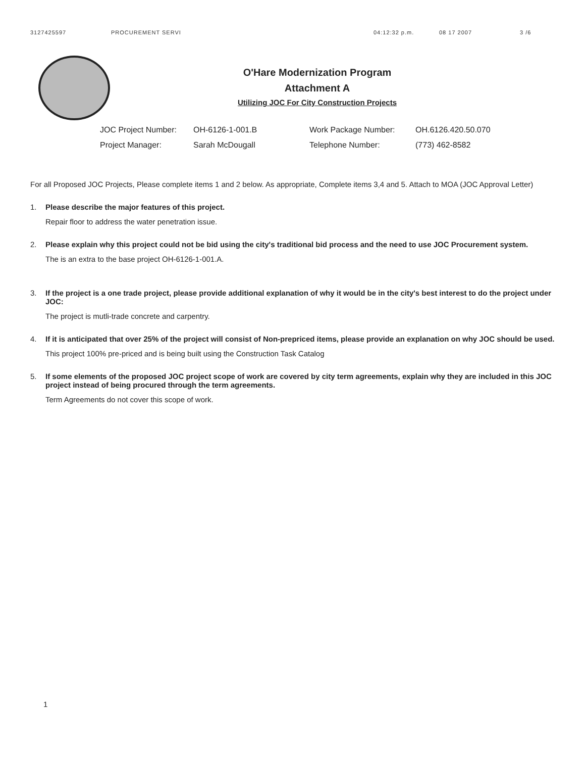3127425597 PROCUREMENT SERVI 04:12:32 p.m. 08 17 2007 3 /6
O'Hare Modernization Program
Attachment A
Utilizing JOC For City Construction Projects
JOC Project Number: OH-6126-1-001.B Work Package Number: OH.6126.420.50.070 Project Manager: Sarah McDougall Telephone Number: (773) 462-8582
For all Proposed JOC Projects, Please complete items 1 and 2 below. As appropriate, Complete items 3,4 and 5. Attach to MOA (JOC Approval Letter)
1. Please describe the major features of this project.
Repair floor to address the water penetration issue.
2. Please explain why this project could not be bid using the city's traditional bid process and the need to use JOC Procurement system.
The is an extra to the base project OH-6126-1-001.A.
3. If the project is a one trade project, please provide additional explanation of why it would be in the city's best interest to do the project under JOC:
The project is mutli-trade concrete and carpentry.
4. If it is anticipated that over 25% of the project will consist of Non-prepriced items, please provide an explanation on why JOC should be used.
This project 100% pre-priced and is being built using the Construction Task Catalog
5. If some elements of the proposed JOC project scope of work are covered by city term agreements, explain why they are included in this JOC project instead of being procured through the term agreements.
Term Agreements do not cover this scope of work.
1